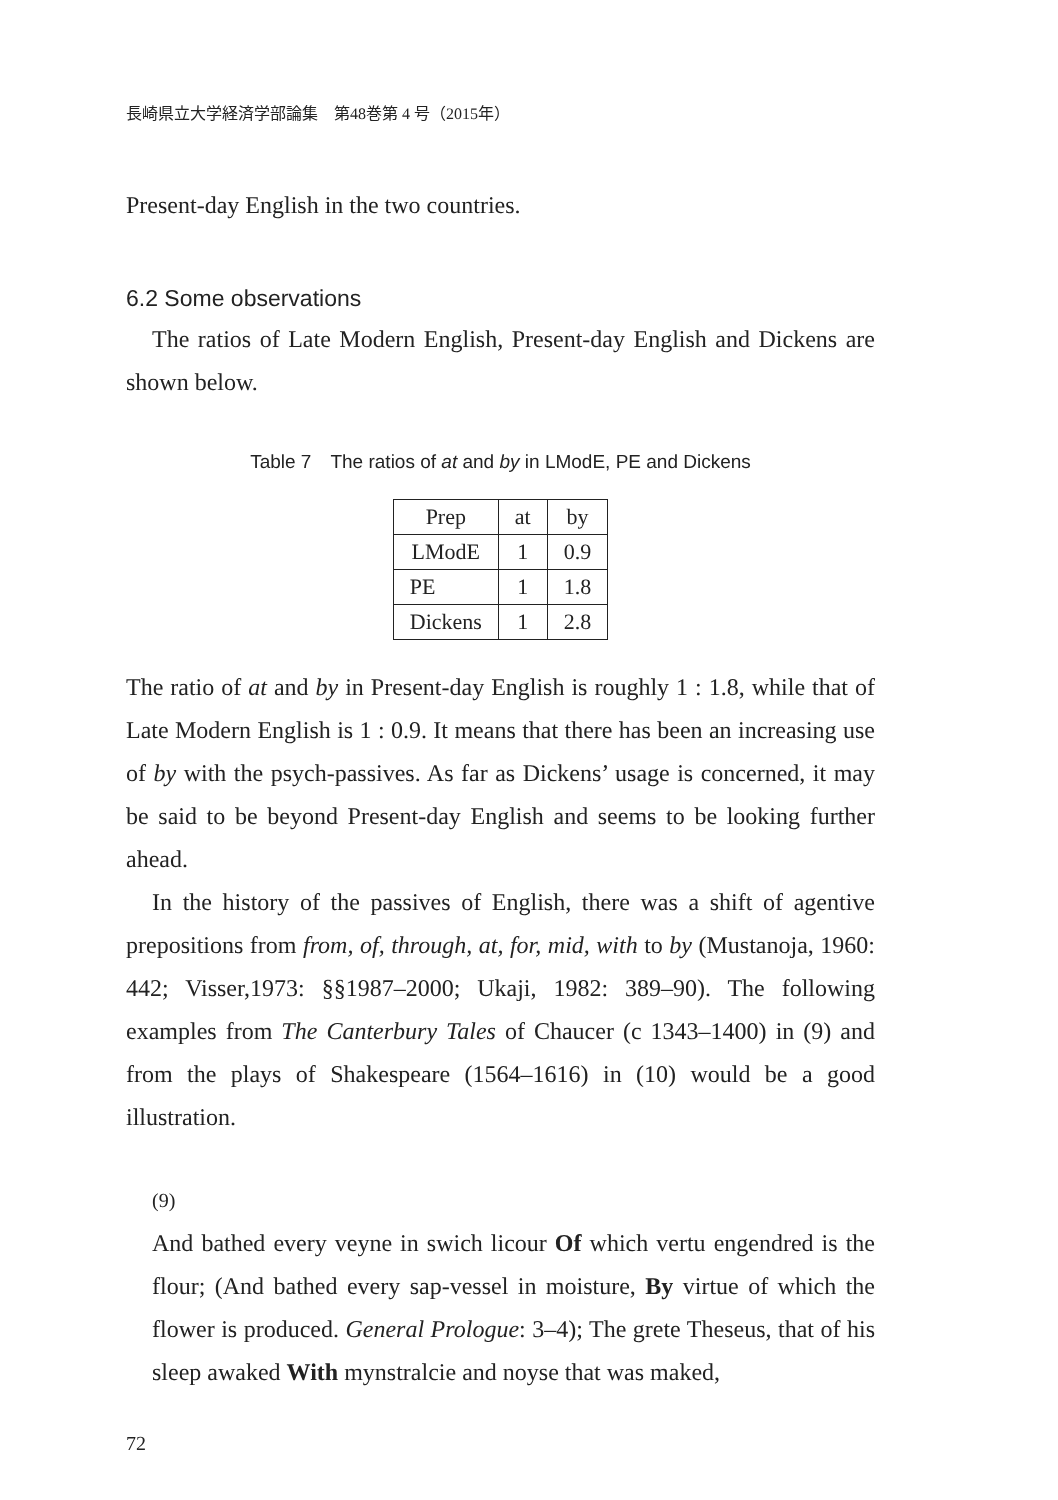長崎県立大学経済学部論集　第48巻第 4 号（2015年）
Present-day English in the two countries.
6.2 Some observations
The ratios of Late Modern English, Present-day English and Dickens are shown below.
Table 7　The ratios of at and by in LModE, PE and Dickens
| Prep | at | by |
| LModE | 1 | 0.9 |
| PE | 1 | 1.8 |
| Dickens | 1 | 2.8 |
The ratio of at and by in Present-day English is roughly 1 : 1.8, while that of Late Modern English is 1 : 0.9. It means that there has been an increasing use of by with the psych-passives. As far as Dickens’ usage is concerned, it may be said to be beyond Present-day English and seems to be looking further ahead.
In the history of the passives of English, there was a shift of agentive prepositions from from, of, through, at, for, mid, with to by (Mustanoja, 1960: 442; Visser,1973: §§1987–2000; Ukaji, 1982: 389–90). The following examples from The Canterbury Tales of Chaucer (c 1343–1400) in (9) and from the plays of Shakespeare (1564–1616) in (10) would be a good illustration.
(9)
And bathed every veyne in swich licour Of which vertu engendred is the flour; (And bathed every sap-vessel in moisture, By virtue of which the flower is produced. General Prologue: 3–4); The grete Theseus, that of his sleep awaked With mynstralcie and noyse that was maked,
72